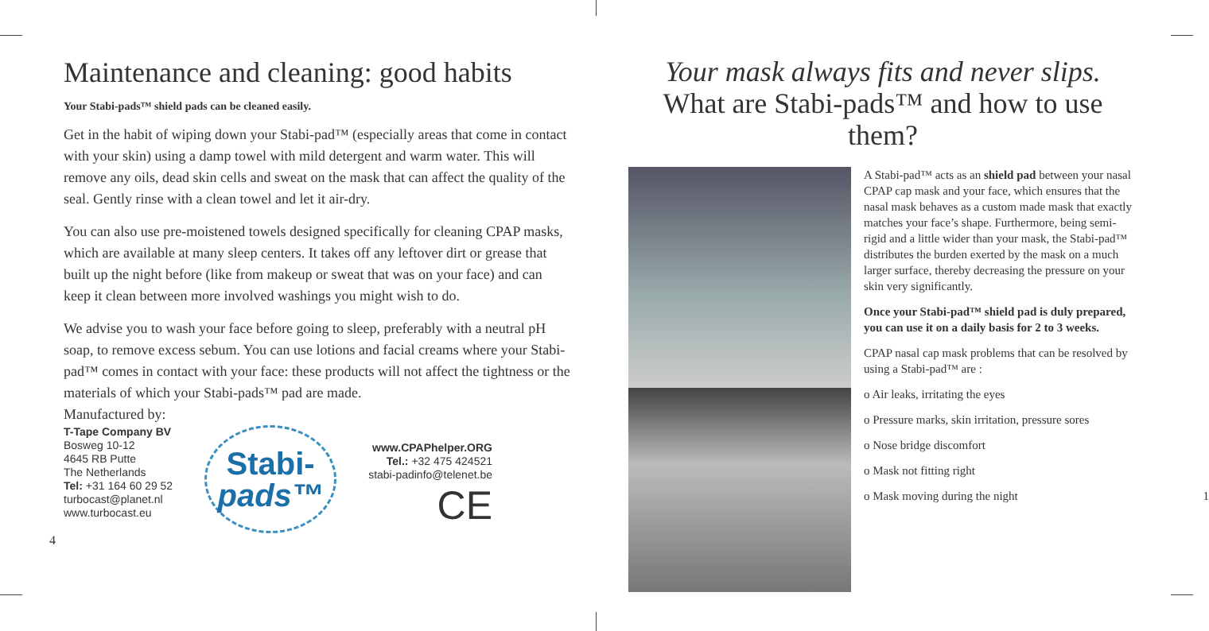Maintenance and cleaning: good habits
Your Stabi-pads™ shield pads can be cleaned easily.
Get in the habit of wiping down your Stabi-pad™ (especially areas that come in contact with your skin) using a damp towel with mild detergent and warm water. This will remove any oils, dead skin cells and sweat on the mask that can affect the quality of the seal. Gently rinse with a clean towel and let it air-dry.
You can also use pre-moistened towels designed specifically for cleaning CPAP masks, which are available at many sleep centers. It takes off any leftover dirt or grease that built up the night before (like from makeup or sweat that was on your face) and can keep it clean between more involved washings you might wish to do.
We advise you to wash your face before going to sleep, preferably with a neutral pH soap, to remove excess sebum. You can use lotions and facial creams where your Stabi-pad™ comes in contact with your face: these products will not affect the tightness or the materials of which your Stabi-pads™ pad are made.
Manufactured by:
T-Tape Company BV
Bosweg 10-12
4645 RB Putte
The Netherlands
Tel: +31 164 60 29 52
turbocast@planet.nl
www.turbocast.eu
Stabi-
pads™
www.CPAPhelper.ORG
Tel.: +32 475 424521
stabi-padinfo@telenet.be
CE
4
Your mask always fits and never slips.
What are Stabi-pads™ and how to use them?
A Stabi-pad™ acts as an shield pad between your nasal CPAP cap mask and your face, which ensures that the nasal mask behaves as a custom made mask that exactly matches your face’s shape. Furthermore, being semi-rigid and a little wider than your mask, the Stabi-pad™ distributes the burden exerted by the mask on a much larger surface, thereby decreasing the pressure on your skin very significantly.
Once your Stabi-pad™ shield pad is duly prepared, you can use it on a daily basis for 2 to 3 weeks.
CPAP nasal cap mask problems that can be resolved by using a Stabi-pad™ are :
o Air leaks, irritating the eyes
o Pressure marks, skin irritation, pressure sores
o Nose bridge discomfort
o Mask not fitting right
o Mask moving during the night 1